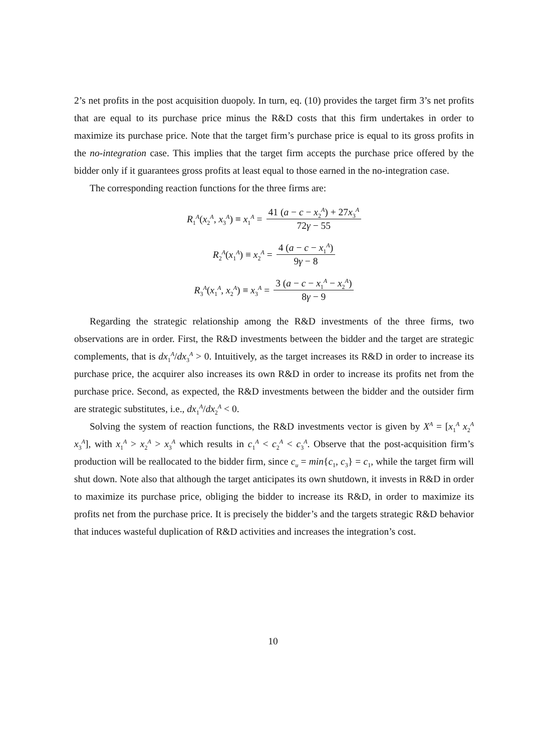2’s net profits in the post acquisition duopoly. In turn, eq. (10) provides the target firm 3’s net profits that are equal to its purchase price minus the R&D costs that this firm undertakes in order to maximize its purchase price. Note that the target firm’s purchase price is equal to its gross profits in the no-integration case. This implies that the target firm accepts the purchase price offered by the bidder only if it guarantees gross profits at least equal to those earned in the no-integration case.
The corresponding reaction functions for the three firms are:
R<sub>1</sub><sup>A</sup>(x<sub>2</sub><sup>A</sup>, x<sub>3</sub><sup>A</sup>) ≡ x<sub>1</sub><sup>A</sup> = 41 (a − c − x<sub>2</sub><sup>A</sup>) + 27x<sub>3</sub><sup>A</sup> 72γ − 55
R<sub>2</sub><sup>A</sup>(x<sub>1</sub><sup>A</sup>) ≡ x<sub>2</sub><sup>A</sup> = 4 (a − c − x<sub>1</sub><sup>A</sup>) 9γ − 8
R<sub>3</sub><sup>A</sup>(x<sub>1</sub><sup>A</sup>, x<sub>2</sub><sup>A</sup>) ≡ x<sub>3</sub><sup>A</sup> = 3 (a − c − x<sub>1</sub><sup>A</sup> − x<sub>2</sub><sup>A</sup>) 8γ − 9
Regarding the strategic relationship among the R&D investments of the three firms, two observations are in order. First, the R&D investments between the bidder and the target are strategic complements, that is dx<sub>1</sub><sup>A</sup>/dx<sub>3</sub><sup>A</sup> > 0. Intuitively, as the target increases its R&D in order to increase its purchase price, the acquirer also increases its own R&D in order to increase its profits net from the purchase price. Second, as expected, the R&D investments between the bidder and the outsider firm are strategic substitutes, i.e., dx<sub>1</sub><sup>A</sup>/dx<sub>2</sub><sup>A</sup> < 0.
Solving the system of reaction functions, the R&D investments vector is given by X<sup>A</sup> = [x<sub>1</sub><sup>A</sup> x<sub>2</sub><sup>A</sup> x<sub>3</sub><sup>A</sup>], with x<sub>1</sub><sup>A</sup> > x<sub>2</sub><sup>A</sup> > x<sub>3</sub><sup>A</sup> which results in c<sub>1</sub><sup>A</sup> < c<sub>2</sub><sup>A</sup> < c<sub>3</sub><sup>A</sup>. Observe that the post-acquisition firm’s production will be reallocated to the bidder firm, since c<sub>u</sub> = min{c<sub>1</sub>, c<sub>3</sub>} = c<sub>1</sub>, while the target firm will shut down. Note also that although the target anticipates its own shutdown, it invests in R&D in order to maximize its purchase price, obliging the bidder to increase its R&D, in order to maximize its profits net from the purchase price. It is precisely the bidder’s and the targets strategic R&D behavior that induces wasteful duplication of R&D activities and increases the integration’s cost.
10